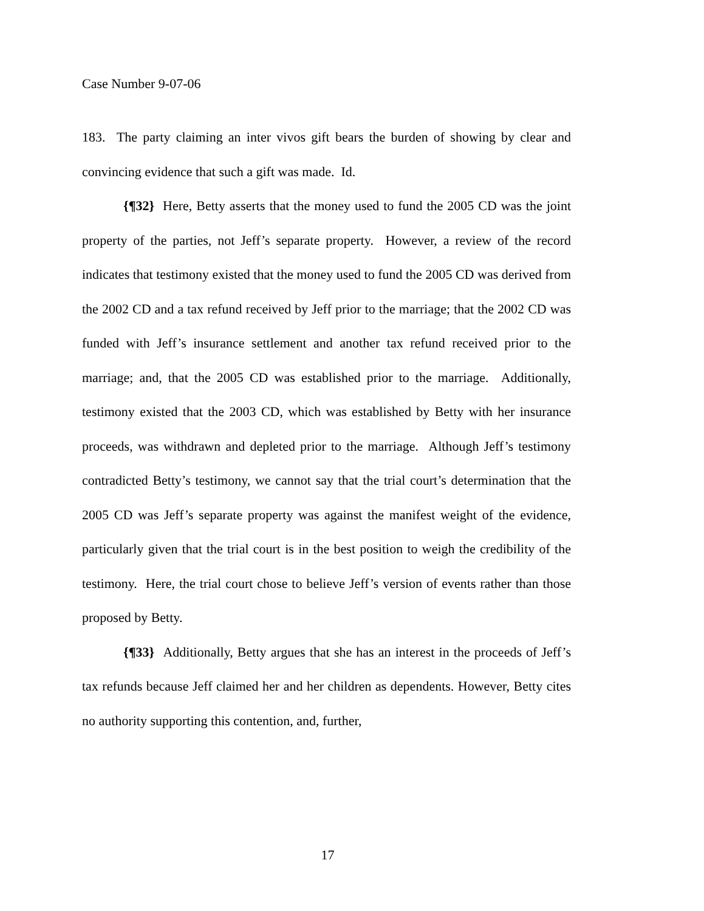Case Number 9-07-06
183. The party claiming an inter vivos gift bears the burden of showing by clear and convincing evidence that such a gift was made. Id.
{¶32} Here, Betty asserts that the money used to fund the 2005 CD was the joint property of the parties, not Jeff’s separate property. However, a review of the record indicates that testimony existed that the money used to fund the 2005 CD was derived from the 2002 CD and a tax refund received by Jeff prior to the marriage; that the 2002 CD was funded with Jeff’s insurance settlement and another tax refund received prior to the marriage; and, that the 2005 CD was established prior to the marriage. Additionally, testimony existed that the 2003 CD, which was established by Betty with her insurance proceeds, was withdrawn and depleted prior to the marriage. Although Jeff’s testimony contradicted Betty’s testimony, we cannot say that the trial court’s determination that the 2005 CD was Jeff’s separate property was against the manifest weight of the evidence, particularly given that the trial court is in the best position to weigh the credibility of the testimony. Here, the trial court chose to believe Jeff’s version of events rather than those proposed by Betty.
{¶33} Additionally, Betty argues that she has an interest in the proceeds of Jeff’s tax refunds because Jeff claimed her and her children as dependents. However, Betty cites no authority supporting this contention, and, further,
17